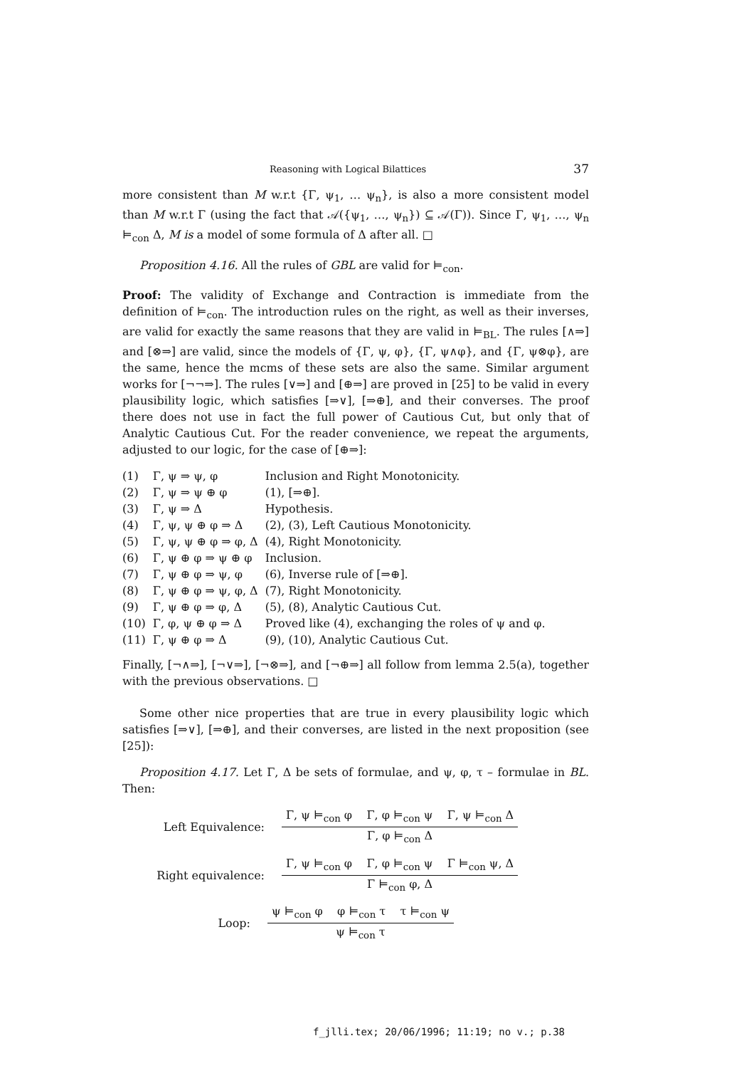Reasoning with Logical Bilattices 37
more consistent than M w.r.t {Γ, ψ<sub>1</sub>, … ψ<sub>n</sub>}, is also a more consistent model than M w.r.t Γ (using the fact that 𝒜({ψ<sub>1</sub>, …, ψ<sub>n</sub>}) ⊆ 𝒜(Γ)). Since Γ, ψ<sub>1</sub>, …, ψ<sub>n</sub> ⊨<sub>con</sub> Δ, M is a model of some formula of Δ after all. □
Proposition 4.16. All the rules of GBL are valid for ⊨<sub>con</sub>.
Proof: The validity of Exchange and Contraction is immediate from the definition of ⊨<sub>con</sub>. The introduction rules on the right, as well as their inverses, are valid for exactly the same reasons that they are valid in ⊨<sub>BL</sub>. The rules [∧⇒] and [⊗⇒] are valid, since the models of {Γ, ψ, φ}, {Γ, ψ∧φ}, and {Γ, ψ⊗φ}, are the same, hence the mcms of these sets are also the same. Similar argument works for [¬¬⇒]. The rules [∨⇒] and [⊕⇒] are proved in [25] to be valid in every plausibility logic, which satisfies [⇒∨], [⇒⊕], and their converses. The proof there does not use in fact the full power of Cautious Cut, but only that of Analytic Cautious Cut. For the reader convenience, we repeat the arguments, adjusted to our logic, for the case of [⊕⇒]:
| (1) | Γ, ψ ⇒ ψ, φ | Inclusion and Right Monotonicity. |
| (2) | Γ, ψ ⇒ ψ ⊕ φ | (1), [⇒⊕]. |
| (3) | Γ, ψ ⇒ Δ | Hypothesis. |
| (4) | Γ, ψ, ψ ⊕ φ ⇒ Δ | (2), (3), Left Cautious Monotonicity. |
| (5) | Γ, ψ, ψ ⊕ φ ⇒ φ, Δ | (4), Right Monotonicity. |
| (6) | Γ, ψ ⊕ φ ⇒ ψ ⊕ φ | Inclusion. |
| (7) | Γ, ψ ⊕ φ ⇒ ψ, φ | (6), Inverse rule of [⇒⊕]. |
| (8) | Γ, ψ ⊕ φ ⇒ ψ, φ, Δ | (7), Right Monotonicity. |
| (9) | Γ, ψ ⊕ φ ⇒ φ, Δ | (5), (8), Analytic Cautious Cut. |
| (10) | Γ, φ, ψ ⊕ φ ⇒ Δ | Proved like (4), exchanging the roles of ψ and φ. |
| (11) | Γ, ψ ⊕ φ ⇒ Δ | (9), (10), Analytic Cautious Cut. |
Finally, [¬∧⇒], [¬∨⇒], [¬⊗⇒], and [¬⊕⇒] all follow from lemma 2.5(a), together with the previous observations. □
Some other nice properties that are true in every plausibility logic which satisfies [⇒∨], [⇒⊕], and their converses, are listed in the next proposition (see [25]):
Proposition 4.17. Let Γ, Δ be sets of formulae, and ψ, φ, τ – formulae in BL. Then:
Left Equivalence:
Γ, ψ ⊨<sub>con</sub> φ Γ, φ ⊨<sub>con</sub> ψ Γ, ψ ⊨<sub>con</sub> Δ
Γ, φ ⊨<sub>con</sub> Δ
Right equivalence:
Γ, ψ ⊨<sub>con</sub> φ Γ, φ ⊨<sub>con</sub> ψ Γ ⊨<sub>con</sub> ψ, Δ
Γ ⊨<sub>con</sub> φ, Δ
Loop:
ψ ⊨<sub>con</sub> φ φ ⊨<sub>con</sub> τ τ ⊨<sub>con</sub> ψ
ψ ⊨<sub>con</sub> τ
f_jlli.tex; 20/06/1996; 11:19; no v.; p.38